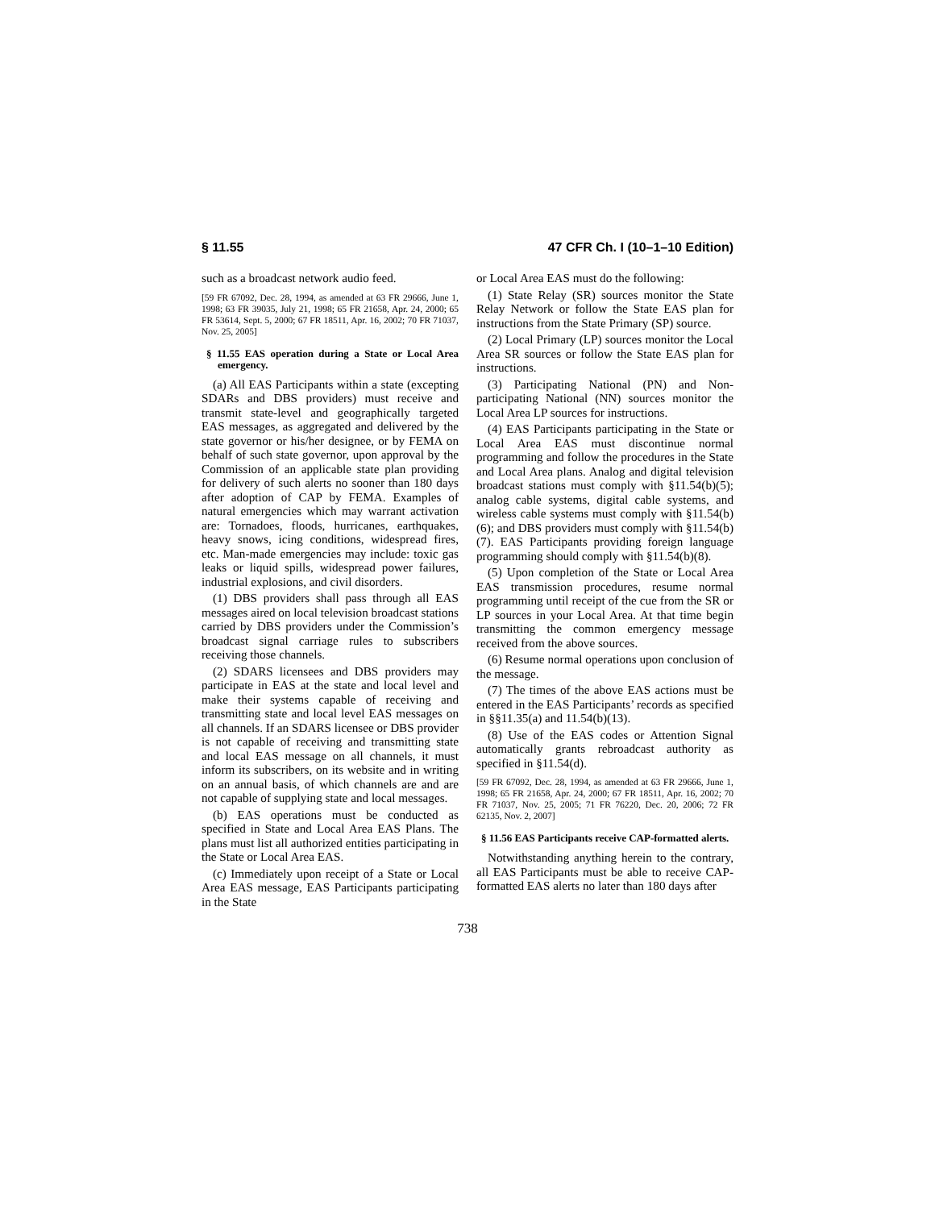§ 11.55 47 CFR Ch. I (10–1–10 Edition)
such as a broadcast network audio feed.
[59 FR 67092, Dec. 28, 1994, as amended at 63 FR 29666, June 1, 1998; 63 FR 39035, July 21, 1998; 65 FR 21658, Apr. 24, 2000; 65 FR 53614, Sept. 5, 2000; 67 FR 18511, Apr. 16, 2002; 70 FR 71037, Nov. 25, 2005]
§ 11.55 EAS operation during a State or Local Area emergency.
(a) All EAS Participants within a state (excepting SDARs and DBS providers) must receive and transmit state-level and geographically targeted EAS messages, as aggregated and delivered by the state governor or his/her designee, or by FEMA on behalf of such state governor, upon approval by the Commission of an applicable state plan providing for delivery of such alerts no sooner than 180 days after adoption of CAP by FEMA. Examples of natural emergencies which may warrant activation are: Tornadoes, floods, hurricanes, earthquakes, heavy snows, icing conditions, widespread fires, etc. Man-made emergencies may include: toxic gas leaks or liquid spills, widespread power failures, industrial explosions, and civil disorders.
(1) DBS providers shall pass through all EAS messages aired on local television broadcast stations carried by DBS providers under the Commission’s broadcast signal carriage rules to subscribers receiving those channels.
(2) SDARS licensees and DBS providers may participate in EAS at the state and local level and make their systems capable of receiving and transmitting state and local level EAS messages on all channels. If an SDARS licensee or DBS provider is not capable of receiving and transmitting state and local EAS message on all channels, it must inform its subscribers, on its website and in writing on an annual basis, of which channels are and are not capable of supplying state and local messages.
(b) EAS operations must be conducted as specified in State and Local Area EAS Plans. The plans must list all authorized entities participating in the State or Local Area EAS.
(c) Immediately upon receipt of a State or Local Area EAS message, EAS Participants participating in the State
or Local Area EAS must do the following:
(1) State Relay (SR) sources monitor the State Relay Network or follow the State EAS plan for instructions from the State Primary (SP) source.
(2) Local Primary (LP) sources monitor the Local Area SR sources or follow the State EAS plan for instructions.
(3) Participating National (PN) and Non-participating National (NN) sources monitor the Local Area LP sources for instructions.
(4) EAS Participants participating in the State or Local Area EAS must discontinue normal programming and follow the procedures in the State and Local Area plans. Analog and digital television broadcast stations must comply with §11.54(b)(5); analog cable systems, digital cable systems, and wireless cable systems must comply with §11.54(b)(6); and DBS providers must comply with §11.54(b)(7). EAS Participants providing foreign language programming should comply with §11.54(b)(8).
(5) Upon completion of the State or Local Area EAS transmission procedures, resume normal programming until receipt of the cue from the SR or LP sources in your Local Area. At that time begin transmitting the common emergency message received from the above sources.
(6) Resume normal operations upon conclusion of the message.
(7) The times of the above EAS actions must be entered in the EAS Participants’ records as specified in §§11.35(a) and 11.54(b)(13).
(8) Use of the EAS codes or Attention Signal automatically grants rebroadcast authority as specified in §11.54(d).
[59 FR 67092, Dec. 28, 1994, as amended at 63 FR 29666, June 1, 1998; 65 FR 21658, Apr. 24, 2000; 67 FR 18511, Apr. 16, 2002; 70 FR 71037, Nov. 25, 2005; 71 FR 76220, Dec. 20, 2006; 72 FR 62135, Nov. 2, 2007]
§ 11.56 EAS Participants receive CAP-formatted alerts.
Notwithstanding anything herein to the contrary, all EAS Participants must be able to receive CAP-formatted EAS alerts no later than 180 days after
738